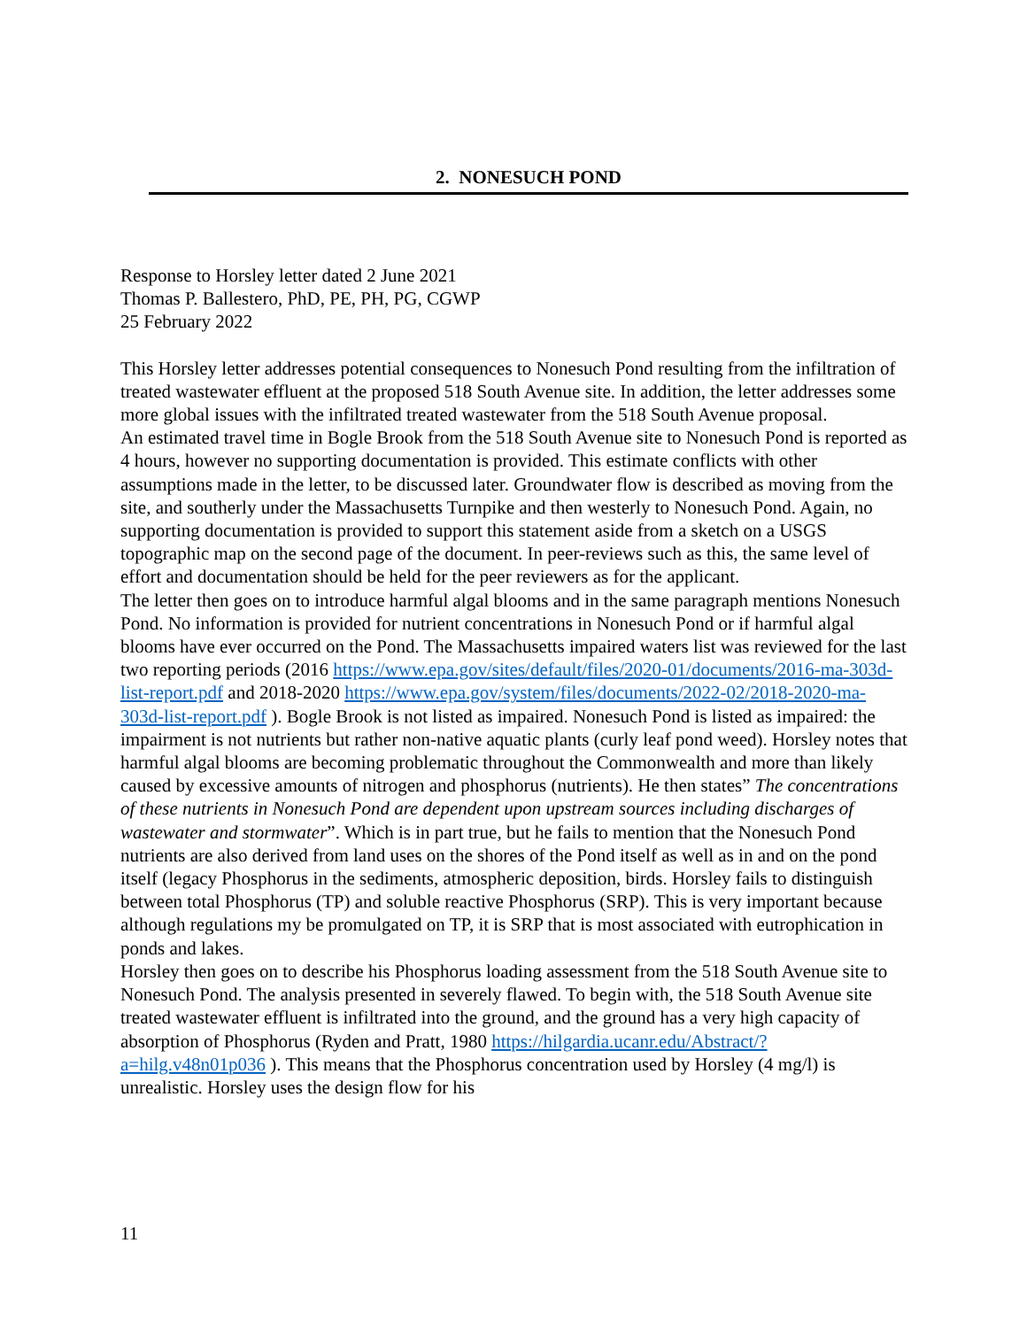2. NONESUCH POND
Response to Horsley letter dated 2 June 2021
Thomas P. Ballestero, PhD, PE, PH, PG, CGWP
25 February 2022
This Horsley letter addresses potential consequences to Nonesuch Pond resulting from the infiltration of treated wastewater effluent at the proposed 518 South Avenue site. In addition, the letter addresses some more global issues with the infiltrated treated wastewater from the 518 South Avenue proposal.
An estimated travel time in Bogle Brook from the 518 South Avenue site to Nonesuch Pond is reported as 4 hours, however no supporting documentation is provided. This estimate conflicts with other assumptions made in the letter, to be discussed later. Groundwater flow is described as moving from the site, and southerly under the Massachusetts Turnpike and then westerly to Nonesuch Pond. Again, no supporting documentation is provided to support this statement aside from a sketch on a USGS topographic map on the second page of the document. In peer-reviews such as this, the same level of effort and documentation should be held for the peer reviewers as for the applicant.
The letter then goes on to introduce harmful algal blooms and in the same paragraph mentions Nonesuch Pond. No information is provided for nutrient concentrations in Nonesuch Pond or if harmful algal blooms have ever occurred on the Pond. The Massachusetts impaired waters list was reviewed for the last two reporting periods (2016 https://www.epa.gov/sites/default/files/2020-01/documents/2016-ma-303d-list-report.pdf and 2018-2020 https://www.epa.gov/system/files/documents/2022-02/2018-2020-ma-303d-list-report.pdf ). Bogle Brook is not listed as impaired. Nonesuch Pond is listed as impaired: the impairment is not nutrients but rather non-native aquatic plants (curly leaf pond weed). Horsley notes that harmful algal blooms are becoming problematic throughout the Commonwealth and more than likely caused by excessive amounts of nitrogen and phosphorus (nutrients). He then states” The concentrations of these nutrients in Nonesuch Pond are dependent upon upstream sources including discharges of wastewater and stormwater”. Which is in part true, but he fails to mention that the Nonesuch Pond nutrients are also derived from land uses on the shores of the Pond itself as well as in and on the pond itself (legacy Phosphorus in the sediments, atmospheric deposition, birds. Horsley fails to distinguish between total Phosphorus (TP) and soluble reactive Phosphorus (SRP). This is very important because although regulations my be promulgated on TP, it is SRP that is most associated with eutrophication in ponds and lakes.
Horsley then goes on to describe his Phosphorus loading assessment from the 518 South Avenue site to Nonesuch Pond. The analysis presented in severely flawed. To begin with, the 518 South Avenue site treated wastewater effluent is infiltrated into the ground, and the ground has a very high capacity of absorption of Phosphorus (Ryden and Pratt, 1980 https://hilgardia.ucanr.edu/Abstract/?a=hilg.v48n01p036 ). This means that the Phosphorus concentration used by Horsley (4 mg/l) is unrealistic. Horsley uses the design flow for his
11